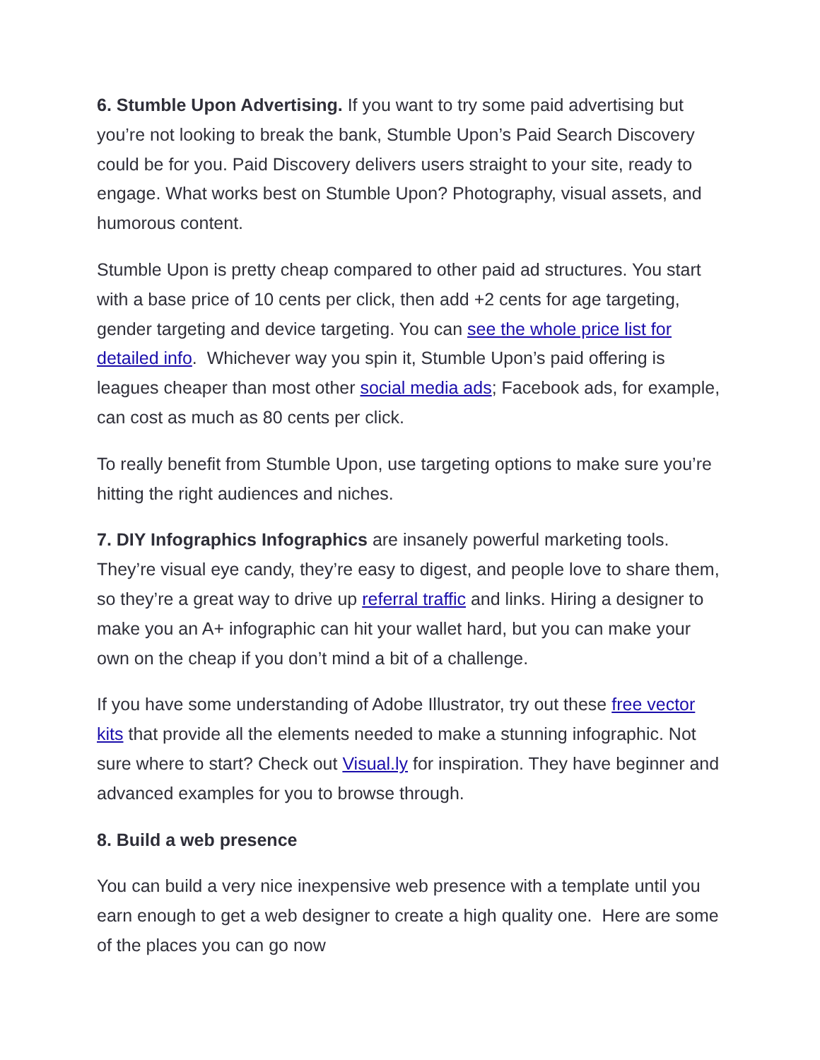6. Stumble Upon Advertising. If you want to try some paid advertising but you’re not looking to break the bank, Stumble Upon’s Paid Search Discovery could be for you. Paid Discovery delivers users straight to your site, ready to engage. What works best on Stumble Upon? Photography, visual assets, and humorous content.
Stumble Upon is pretty cheap compared to other paid ad structures. You start with a base price of 10 cents per click, then add +2 cents for age targeting, gender targeting and device targeting. You can see the whole price list for detailed info. Whichever way you spin it, Stumble Upon’s paid offering is leagues cheaper than most other social media ads; Facebook ads, for example, can cost as much as 80 cents per click.
To really benefit from Stumble Upon, use targeting options to make sure you’re hitting the right audiences and niches.
7. DIY Infographics Infographics are insanely powerful marketing tools. They’re visual eye candy, they’re easy to digest, and people love to share them, so they’re a great way to drive up referral traffic and links. Hiring a designer to make you an A+ infographic can hit your wallet hard, but you can make your own on the cheap if you don’t mind a bit of a challenge.
If you have some understanding of Adobe Illustrator, try out these free vector kits that provide all the elements needed to make a stunning infographic. Not sure where to start? Check out Visual.ly for inspiration. They have beginner and advanced examples for you to browse through.
8. Build a web presence
You can build a very nice inexpensive web presence with a template until you earn enough to get a web designer to create a high quality one. Here are some of the places you can go now